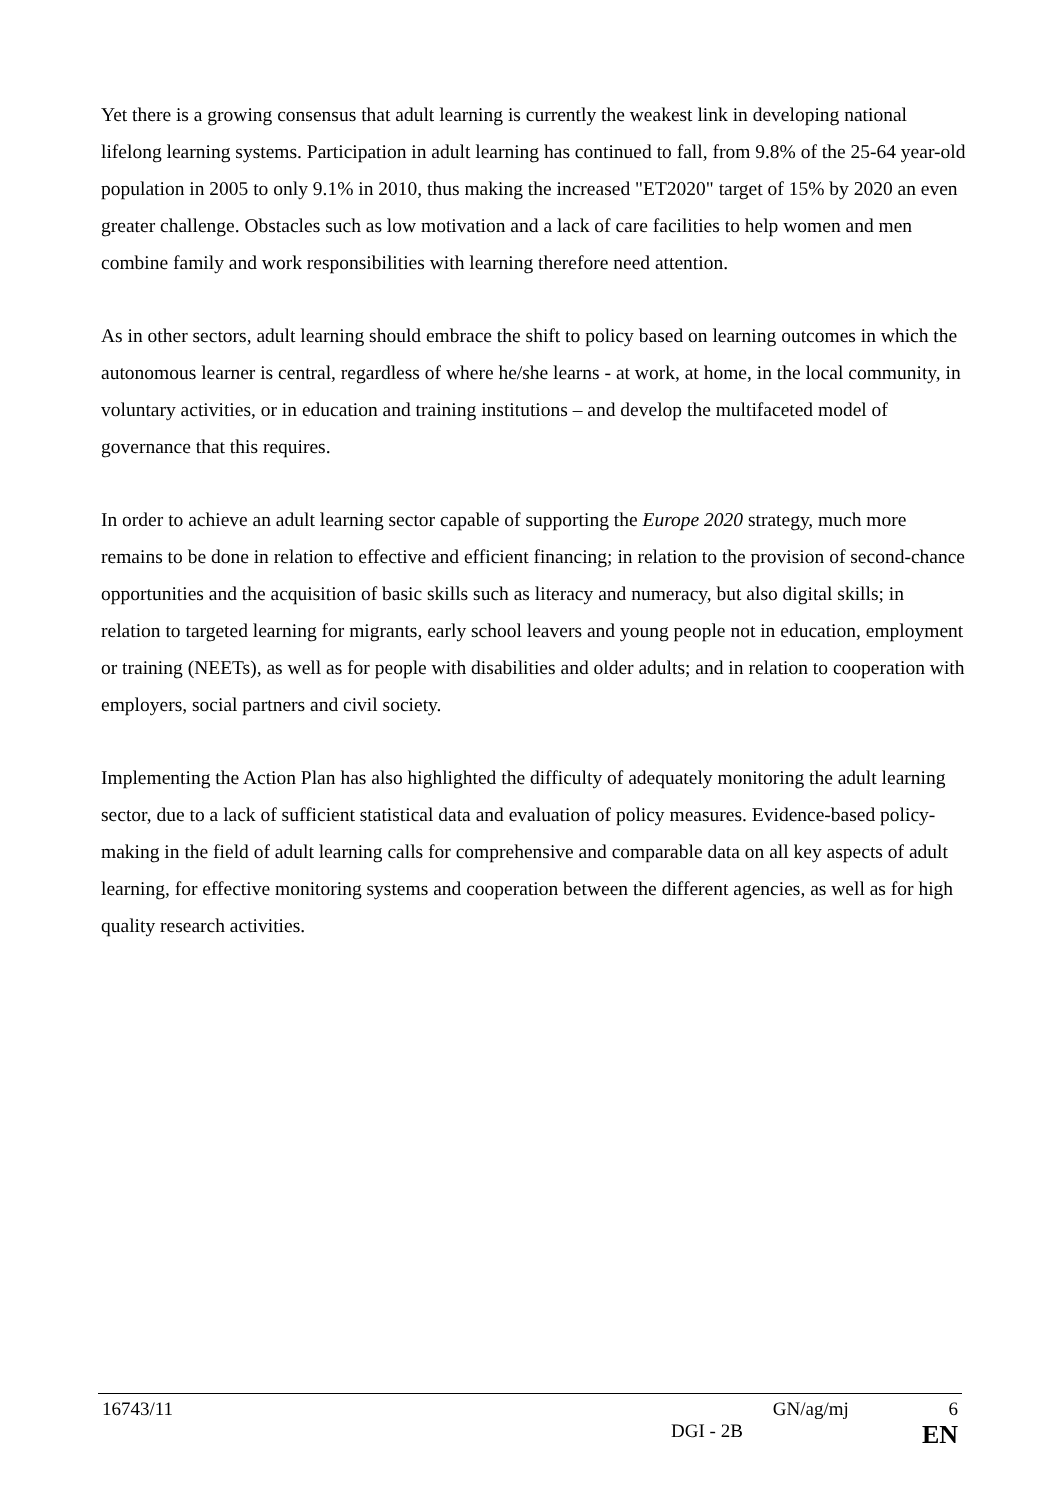Yet there is a growing consensus that adult learning is currently the weakest link in developing national lifelong learning systems. Participation in adult learning has continued to fall, from 9.8% of the 25-64 year-old population in 2005 to only 9.1% in 2010, thus making the increased "ET2020" target of 15% by 2020 an even greater challenge. Obstacles such as low motivation and a lack of care facilities to help women and men combine family and work responsibilities with learning therefore need attention.
As in other sectors, adult learning should embrace the shift to policy based on learning outcomes in which the autonomous learner is central, regardless of where he/she learns - at work, at home, in the local community, in voluntary activities, or in education and training institutions – and develop the multifaceted model of governance that this requires.
In order to achieve an adult learning sector capable of supporting the Europe 2020 strategy, much more remains to be done in relation to effective and efficient financing; in relation to the provision of second-chance opportunities and the acquisition of basic skills such as literacy and numeracy, but also digital skills; in relation to targeted learning for migrants, early school leavers and young people not in education, employment or training (NEETs), as well as for people with disabilities and older adults; and in relation to cooperation with employers, social partners and civil society.
Implementing the Action Plan has also highlighted the difficulty of adequately monitoring the adult learning sector, due to a lack of sufficient statistical data and evaluation of policy measures. Evidence-based policy-making in the field of adult learning calls for comprehensive and comparable data on all key aspects of adult learning, for effective monitoring systems and cooperation between the different agencies, as well as for high quality research activities.
16743/11 GN/ag/mj 6
DGI - 2B EN